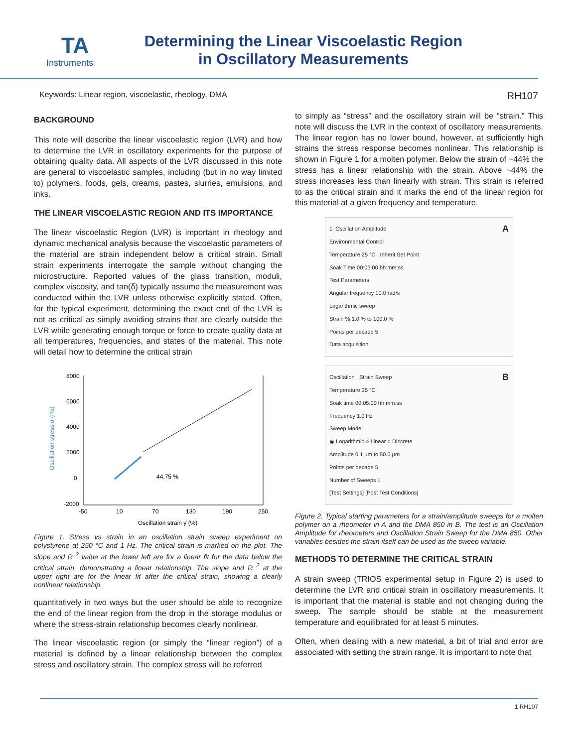TA
Instruments
Determining the Linear Viscoelastic Region
in Oscillatory Measurements
Keywords: Linear region, viscoelastic, rheology, DMA RH107
BACKGROUND
This note will describe the linear viscoelastic region (LVR) and how to determine the LVR in oscillatory experiments for the purpose of obtaining quality data. All aspects of the LVR discussed in this note are general to viscoelastic samples, including (but in no way limited to) polymers, foods, gels, creams, pastes, slurries, emulsions, and inks.
THE LINEAR VISCOELASTIC REGION AND ITS IMPORTANCE
The linear viscoelastic Region (LVR) is important in rheology and dynamic mechanical analysis because the viscoelastic parameters of the material are strain independent below a critical strain. Small strain experiments interrogate the sample without changing the microstructure. Reported values of the glass transition, moduli, complex viscosity, and tan(δ) typically assume the measurement was conducted within the LVR unless otherwise explicitly stated. Often, for the typical experiment, determining the exact end of the LVR is not as critical as simply avoiding strains that are clearly outside the LVR while generating enough torque or force to create quality data at all temperatures, frequencies, and states of the material. This note will detail how to determine the critical strain
Oscillation stress σ (Pa)
8000
6000
4000
2000
0
-2000
-50
10
70
130
190
250
44.75 %
Oscillation strain γ̇ (%)
Figure 1. Stress vs strain in an oscillation strain sweep experiment on polystyrene at 250 °C and 1 Hz. The critical strain is marked on the plot. The slope and R <sup>2</sup> value at the lower left are for a linear fit for the data below the critical strain, demonstrating a linear relationship. The slope and R <sup>2</sup> at the upper right are for the linear fit after the critical strain, showing a clearly nonlinear relationship.
quantitatively in two ways but the user should be able to recognize the end of the linear region from the drop in the storage modulus or where the stress-strain relationship becomes clearly nonlinear.
The linear viscoelastic region (or simply the “linear region”) of a material is defined by a linear relationship between the complex stress and oscillatory strain. The complex stress will be referred
to simply as “stress” and the oscillatory strain will be “strain.” This note will discuss the LVR in the context of oscillatory measurements. The linear region has no lower bound, however, at sufficiently high strains the stress response becomes nonlinear. This relationship is shown in Figure 1 for a molten polymer. Below the strain of ~44% the stress has a linear relationship with the strain. Above ~44% the stress increases less than linearly with strain. This strain is referred to as the critical strain and it marks the end of the linear region for this material at a given frequency and temperature.
1: Oscillation Amplitude A
Environmental Control
Temperature 25 °C Inherit Set Point
Soak Time 00:03:00 hh:mm:ss
Test Parameters
Angular frequency 10.0 rad/s
Logarithmic sweep
Strain % 1.0 % to 100.0 %
Points per decade 5
Data acquisition
Oscillation Strain Sweep B
Temperature 35 °C
Soak time 00:05:00 hh:mm:ss
Frequency 1.0 Hz
Sweep Mode
◉ Logarithmic ○ Linear ○ Discrete
Amplitude 0.1 µm to 50.0 µm
Points per decade 5
Number of Sweeps 1
[Test Settings] [Post Test Conditions]
Figure 2. Typical starting parameters for a strain/amplitude sweeps for a molten polymer on a rheometer in A and the DMA 850 in B. The test is an Oscillation Amplitude for rheometers and Oscillation Strain Sweep for the DMA 850. Other variables besides the strain itself can be used as the sweep variable.
METHODS TO DETERMINE THE CRITICAL STRAIN
A strain sweep (TRIOS experimental setup in Figure 2) is used to determine the LVR and critical strain in oscillatory measurements. It is important that the material is stable and not changing during the sweep. The sample should be stable at the measurement temperature and equilibrated for at least 5 minutes.
Often, when dealing with a new material, a bit of trial and error are associated with setting the strain range. It is important to note that
1 RH107